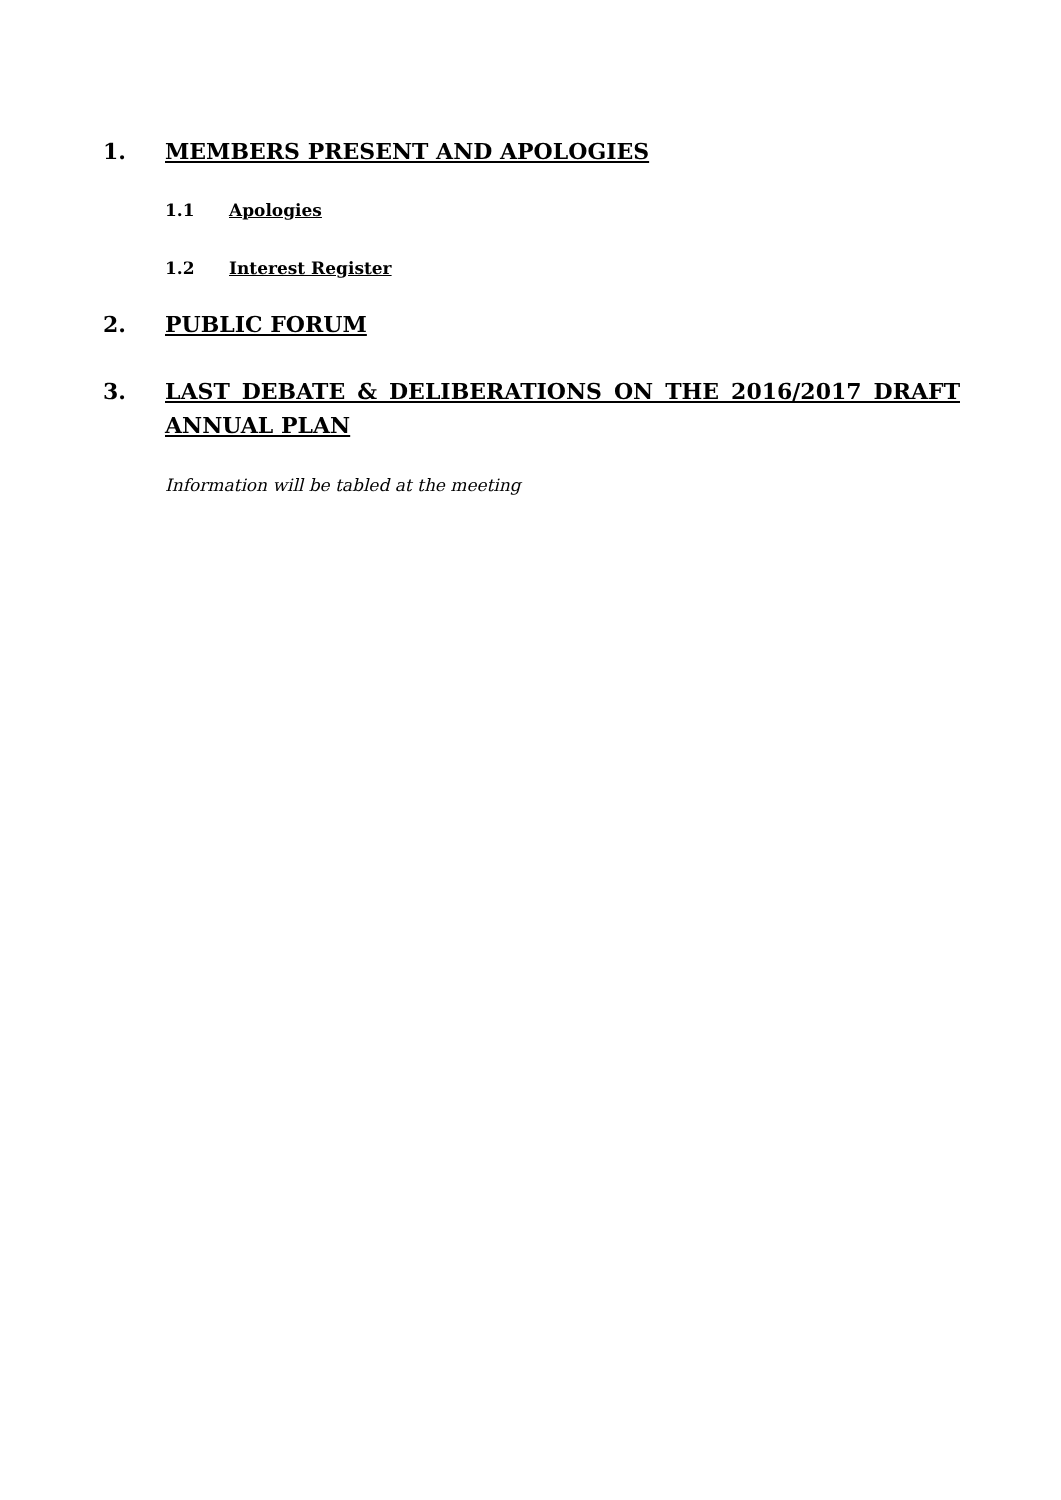1. MEMBERS PRESENT AND APOLOGIES
1.1 Apologies
1.2 Interest Register
2. PUBLIC FORUM
3. LAST DEBATE & DELIBERATIONS ON THE 2016/2017 DRAFT ANNUAL PLAN
Information will be tabled at the meeting